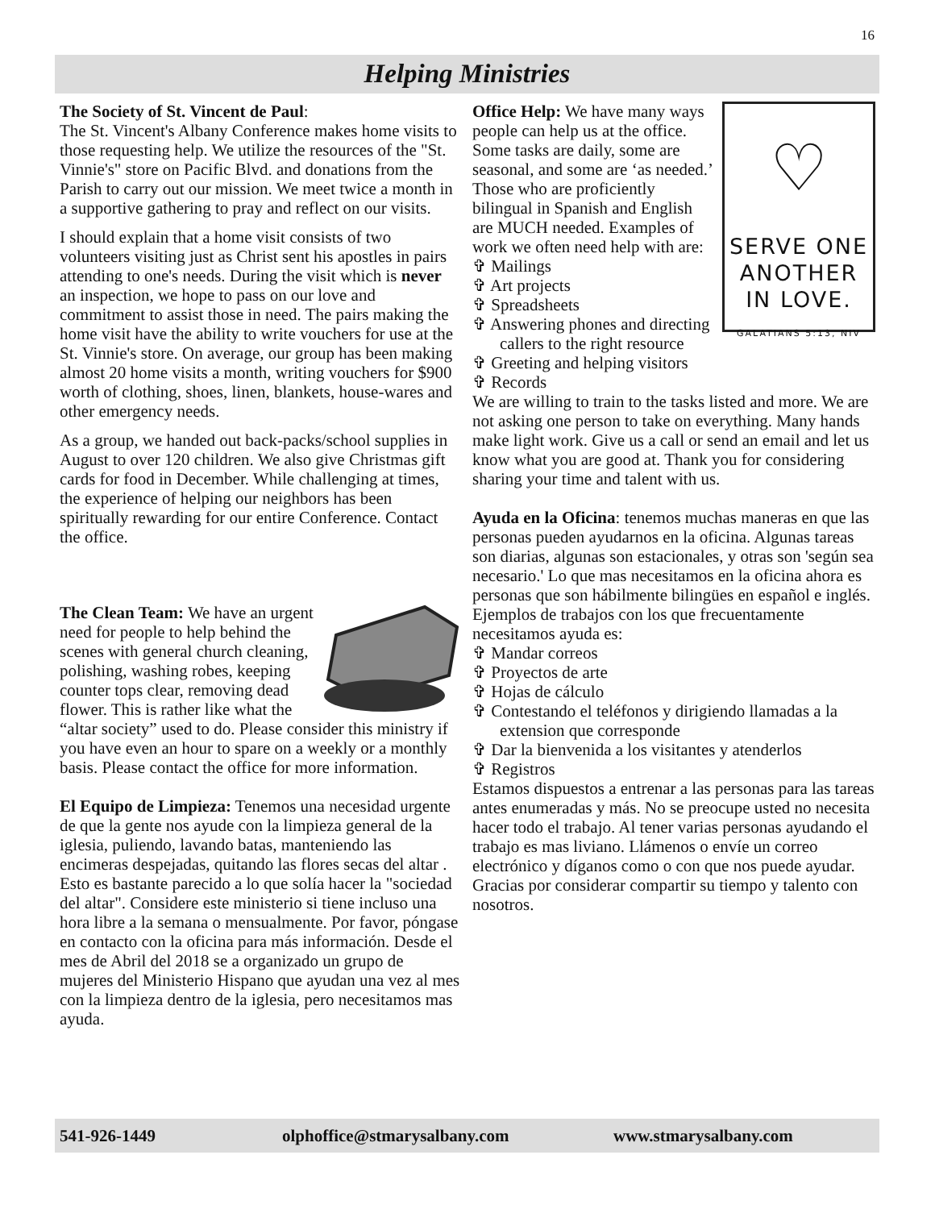16
Helping Ministries
The Society of St. Vincent de Paul:
The St. Vincent's Albany Conference makes home visits to those requesting help. We utilize the resources of the "St. Vinnie's" store on Pacific Blvd. and donations from the Parish to carry out our mission. We meet twice a month in a supportive gathering to pray and reflect on our visits.
I should explain that a home visit consists of two volunteers visiting just as Christ sent his apostles in pairs attending to one's needs. During the visit which is never an inspection, we hope to pass on our love and commitment to assist those in need. The pairs making the home visit have the ability to write vouchers for use at the St. Vinnie's store. On average, our group has been making almost 20 home visits a month, writing vouchers for $900 worth of clothing, shoes, linen, blankets, house-wares and other emergency needs.
As a group, we handed out back-packs/school supplies in August to over 120 children. We also give Christmas gift cards for food in December. While challenging at times, the experience of helping our neighbors has been spiritually rewarding for our entire Conference. Contact the office.
The Clean Team: We have an urgent need for people to help behind the scenes with general church cleaning, polishing, washing robes, keeping counter tops clear, removing dead flower. This is rather like what the “altar society” used to do. Please consider this ministry if you have even an hour to spare on a weekly or a monthly basis. Please contact the office for more information.
El Equipo de Limpieza: Tenemos una necesidad urgente de que la gente nos ayude con la limpieza general de la iglesia, puliendo, lavando batas, manteniendo las encimeras despejadas, quitando las flores secas del altar . Esto es bastante parecido a lo que solía hacer la "sociedad del altar". Considere este ministerio si tiene incluso una hora libre a la semana o mensualmente. Por favor, póngase en contacto con la oficina para más información. Desde el mes de Abril del 2018 se a organizado un grupo de mujeres del Ministerio Hispano que ayudan una vez al mes con la limpieza dentro de la iglesia, pero necesitamos mas ayuda.
♡
SERVE ONE
ANOTHER
IN LOVE.
GALATIANS 5:13, NIV
Office Help: We have many ways people can help us at the office. Some tasks are daily, some are seasonal, and some are ‘as needed.’ Those who are proficiently bilingual in Spanish and English are MUCH needed. Examples of work we often need help with are:
✞ Mailings
✞ Art projects
✞ Spreadsheets
✞ Answering phones and directing callers to the right resource
✞ Greeting and helping visitors
✞ Records
We are willing to train to the tasks listed and more. We are not asking one person to take on everything. Many hands make light work. Give us a call or send an email and let us know what you are good at. Thank you for considering sharing your time and talent with us.
Ayuda en la Oficina: tenemos muchas maneras en que las personas pueden ayudarnos en la oficina. Algunas tareas son diarias, algunas son estacionales, y otras son 'según sea necesario.' Lo que mas necesitamos en la oficina ahora es personas que son hábilmente bilingües en español e inglés. Ejemplos de trabajos con los que frecuentamente necesitamos ayuda es:
✞ Mandar correos
✞ Proyectos de arte
✞ Hojas de cálculo
✞ Contestando el teléfonos y dirigiendo llamadas a la extension que corresponde
✞ Dar la bienvenida a los visitantes y atenderlos
✞ Registros
Estamos dispuestos a entrenar a las personas para las tareas antes enumeradas y más. No se preocupe usted no necesita hacer todo el trabajo. Al tener varias personas ayudando el trabajo es mas liviano. Llámenos o envíe un correo electrónico y díganos como o con que nos puede ayudar.
Gracias por considerar compartir su tiempo y talento con nosotros.
541-926-1449 olphoffice@stmarysalbany.com www.stmarysalbany.com